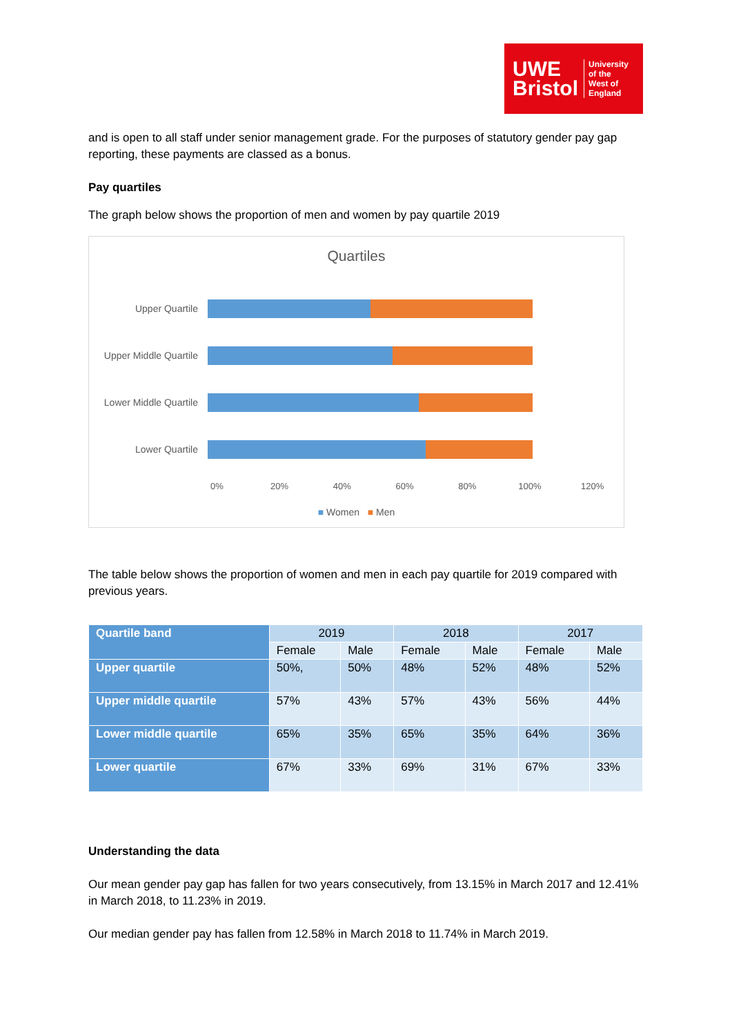UWE
Bristol
University
of the
West of
England
and is open to all staff under senior management grade. For the purposes of statutory gender pay gap reporting, these payments are classed as a bonus.
Pay quartiles
The graph below shows the proportion of men and women by pay quartile 2019
Quartiles
Upper Quartile
Upper Middle Quartile
Lower Middle Quartile
Lower Quartile
0% 20% 40% 60% 80% 100% 120%
■ Women ■ Men
The table below shows the proportion of women and men in each pay quartile for 2019 compared with previous years.
| Quartile band | 2019 | | 2018 | | 2017 | |
| --- | --- | --- | --- | --- | --- | --- |
| | Female | Male | Female | Male | Female | Male |
| Upper quartile | 50%, | 50% | 48% | 52% | 48% | 52% |
| Upper middle quartile | 57% | 43% | 57% | 43% | 56% | 44% |
| Lower middle quartile | 65% | 35% | 65% | 35% | 64% | 36% |
| Lower quartile | 67% | 33% | 69% | 31% | 67% | 33% |
Understanding the data
Our mean gender pay gap has fallen for two years consecutively, from 13.15% in March 2017 and 12.41% in March 2018, to 11.23% in 2019.
Our median gender pay has fallen from 12.58% in March 2018 to 11.74% in March 2019.